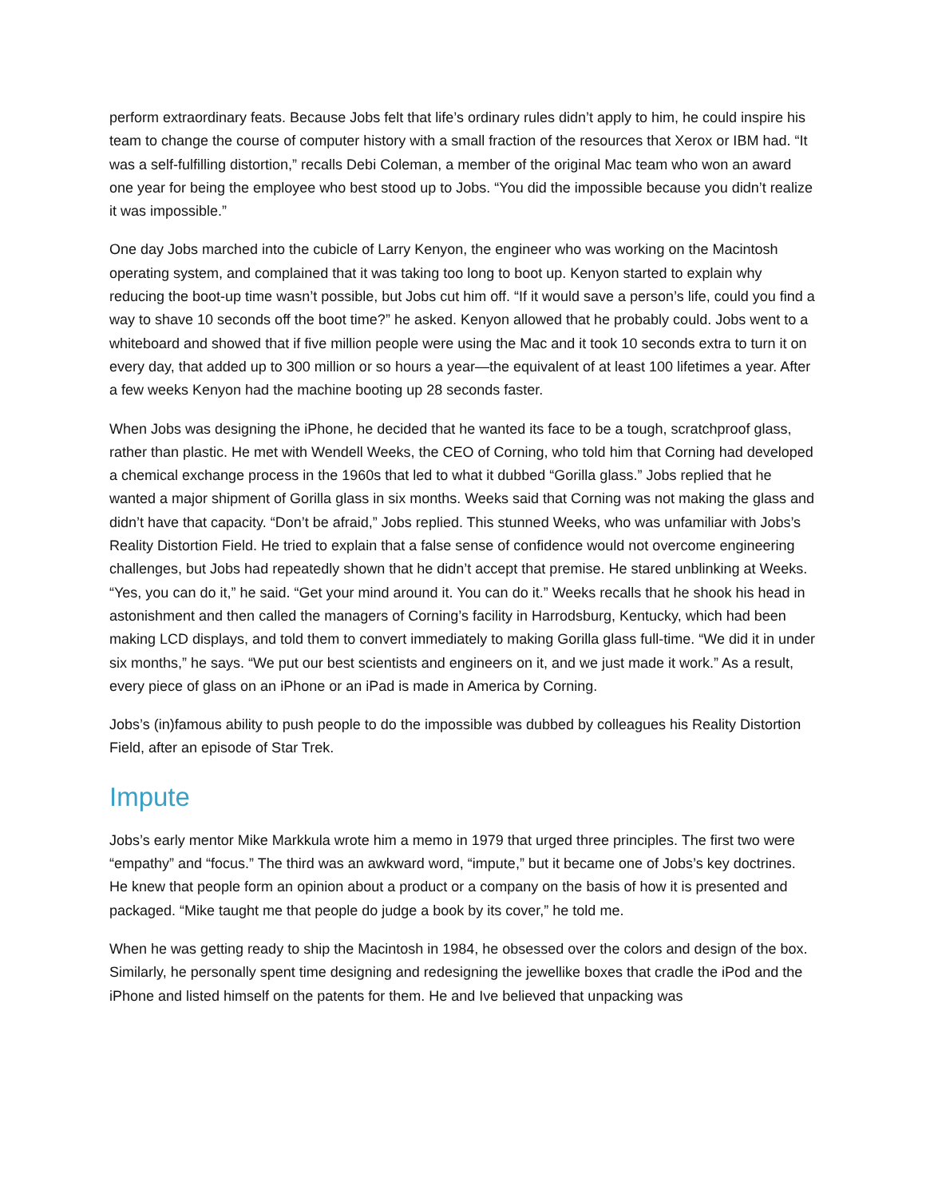perform extraordinary feats. Because Jobs felt that life’s ordinary rules didn’t apply to him, he could inspire his team to change the course of computer history with a small fraction of the resources that Xerox or IBM had. “It was a self-fulfilling distortion,” recalls Debi Coleman, a member of the original Mac team who won an award one year for being the employee who best stood up to Jobs. “You did the impossible because you didn’t realize it was impossible.”
One day Jobs marched into the cubicle of Larry Kenyon, the engineer who was working on the Macintosh operating system, and complained that it was taking too long to boot up. Kenyon started to explain why reducing the boot-up time wasn’t possible, but Jobs cut him off. “If it would save a person’s life, could you find a way to shave 10 seconds off the boot time?” he asked. Kenyon allowed that he probably could. Jobs went to a whiteboard and showed that if five million people were using the Mac and it took 10 seconds extra to turn it on every day, that added up to 300 million or so hours a year—the equivalent of at least 100 lifetimes a year. After a few weeks Kenyon had the machine booting up 28 seconds faster.
When Jobs was designing the iPhone, he decided that he wanted its face to be a tough, scratchproof glass, rather than plastic. He met with Wendell Weeks, the CEO of Corning, who told him that Corning had developed a chemical exchange process in the 1960s that led to what it dubbed “Gorilla glass.” Jobs replied that he wanted a major shipment of Gorilla glass in six months. Weeks said that Corning was not making the glass and didn’t have that capacity. “Don’t be afraid,” Jobs replied. This stunned Weeks, who was unfamiliar with Jobs’s Reality Distortion Field. He tried to explain that a false sense of confidence would not overcome engineering challenges, but Jobs had repeatedly shown that he didn’t accept that premise. He stared unblinking at Weeks. “Yes, you can do it,” he said. “Get your mind around it. You can do it.” Weeks recalls that he shook his head in astonishment and then called the managers of Corning’s facility in Harrodsburg, Kentucky, which had been making LCD displays, and told them to convert immediately to making Gorilla glass full-time. “We did it in under six months,” he says. “We put our best scientists and engineers on it, and we just made it work.” As a result, every piece of glass on an iPhone or an iPad is made in America by Corning.
Jobs’s (in)famous ability to push people to do the impossible was dubbed by colleagues his Reality Distortion Field, after an episode of Star Trek.
Impute
Jobs’s early mentor Mike Markkula wrote him a memo in 1979 that urged three principles. The first two were “empathy” and “focus.” The third was an awkward word, “impute,” but it became one of Jobs’s key doctrines. He knew that people form an opinion about a product or a company on the basis of how it is presented and packaged. “Mike taught me that people do judge a book by its cover,” he told me.
When he was getting ready to ship the Macintosh in 1984, he obsessed over the colors and design of the box. Similarly, he personally spent time designing and redesigning the jewellike boxes that cradle the iPod and the iPhone and listed himself on the patents for them. He and Ive believed that unpacking was